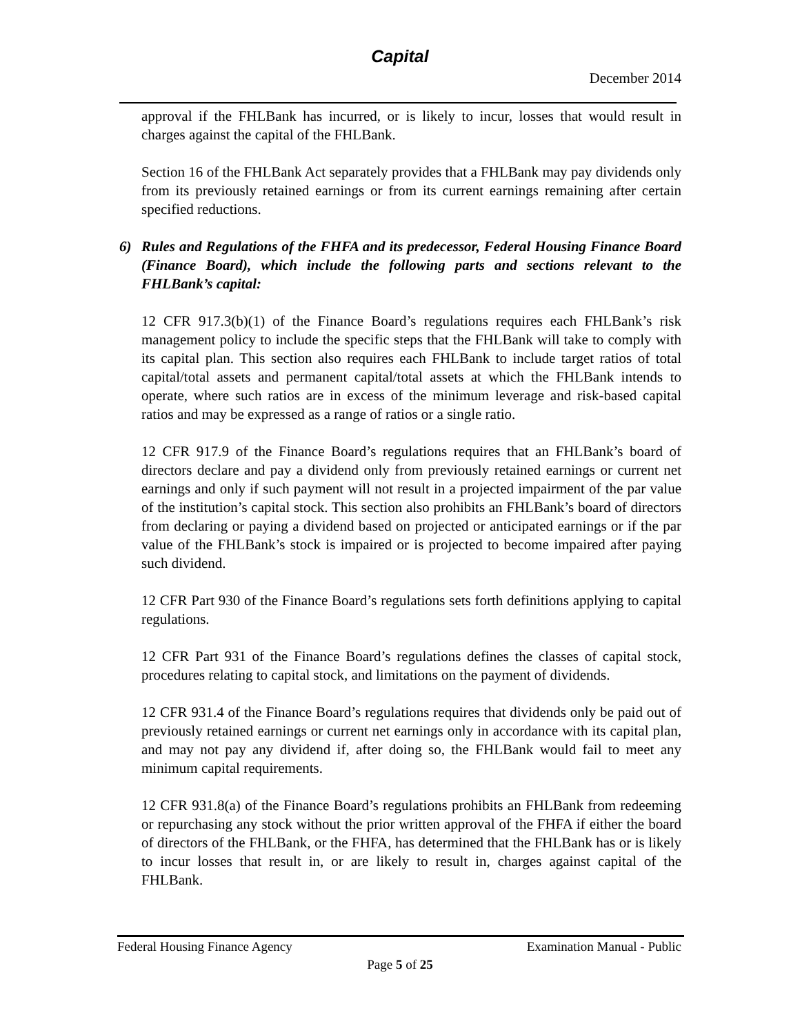Capital
December 2014
approval if the FHLBank has incurred, or is likely to incur, losses that would result in charges against the capital of the FHLBank.
Section 16 of the FHLBank Act separately provides that a FHLBank may pay dividends only from its previously retained earnings or from its current earnings remaining after certain specified reductions.
6) Rules and Regulations of the FHFA and its predecessor, Federal Housing Finance Board (Finance Board), which include the following parts and sections relevant to the FHLBank’s capital:
12 CFR 917.3(b)(1) of the Finance Board’s regulations requires each FHLBank’s risk management policy to include the specific steps that the FHLBank will take to comply with its capital plan. This section also requires each FHLBank to include target ratios of total capital/total assets and permanent capital/total assets at which the FHLBank intends to operate, where such ratios are in excess of the minimum leverage and risk-based capital ratios and may be expressed as a range of ratios or a single ratio.
12 CFR 917.9 of the Finance Board’s regulations requires that an FHLBank’s board of directors declare and pay a dividend only from previously retained earnings or current net earnings and only if such payment will not result in a projected impairment of the par value of the institution’s capital stock. This section also prohibits an FHLBank’s board of directors from declaring or paying a dividend based on projected or anticipated earnings or if the par value of the FHLBank’s stock is impaired or is projected to become impaired after paying such dividend.
12 CFR Part 930 of the Finance Board’s regulations sets forth definitions applying to capital regulations.
12 CFR Part 931 of the Finance Board’s regulations defines the classes of capital stock, procedures relating to capital stock, and limitations on the payment of dividends.
12 CFR 931.4 of the Finance Board’s regulations requires that dividends only be paid out of previously retained earnings or current net earnings only in accordance with its capital plan, and may not pay any dividend if, after doing so, the FHLBank would fail to meet any minimum capital requirements.
12 CFR 931.8(a) of the Finance Board’s regulations prohibits an FHLBank from redeeming or repurchasing any stock without the prior written approval of the FHFA if either the board of directors of the FHLBank, or the FHFA, has determined that the FHLBank has or is likely to incur losses that result in, or are likely to result in, charges against capital of the FHLBank.
Federal Housing Finance Agency Examination Manual - Public
Page 5 of 25